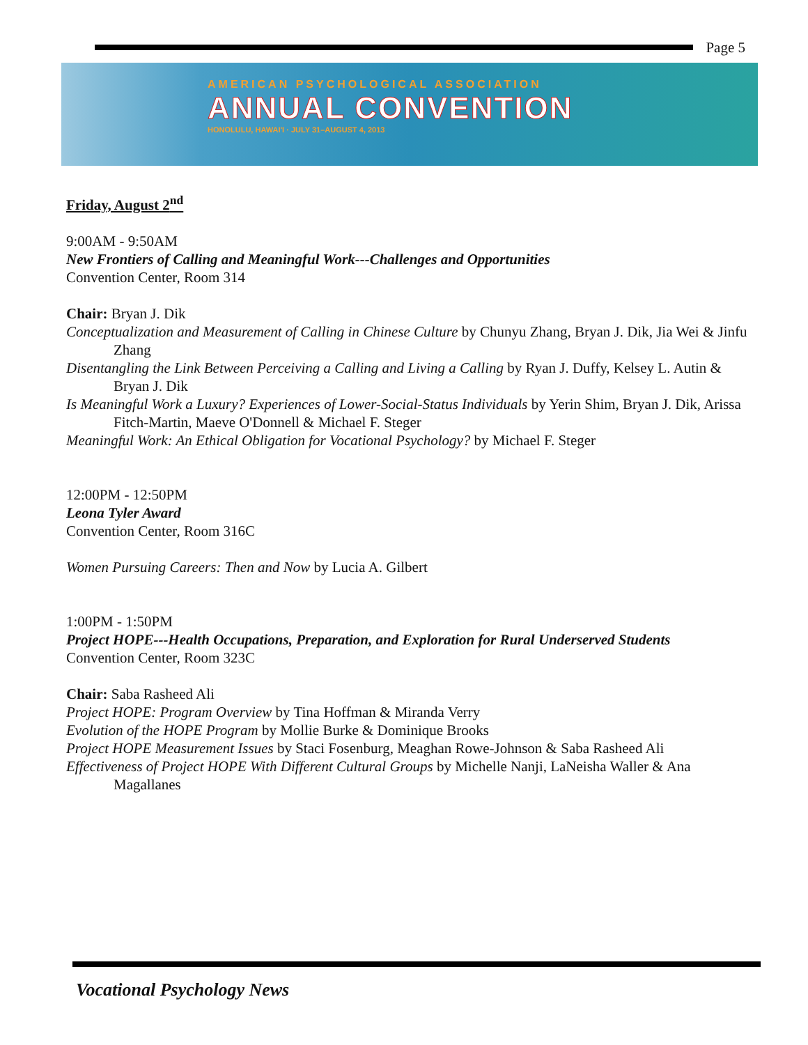Page 5
AMERICAN PSYCHOLOGICAL ASSOCIATION
ANNUAL CONVENTION
HONOLULU, HAWAI'I · JULY 31–AUGUST 4, 2013
Friday, August 2<sup>nd</sup>
9:00AM - 9:50AM
New Frontiers of Calling and Meaningful Work---Challenges and Opportunities
Convention Center, Room 314
Chair: Bryan J. Dik
Conceptualization and Measurement of Calling in Chinese Culture by Chunyu Zhang, Bryan J. Dik, Jia Wei & Jinfu Zhang
Disentangling the Link Between Perceiving a Calling and Living a Calling by Ryan J. Duffy, Kelsey L. Autin & Bryan J. Dik
Is Meaningful Work a Luxury? Experiences of Lower-Social-Status Individuals by Yerin Shim, Bryan J. Dik, Arissa Fitch-Martin, Maeve O'Donnell & Michael F. Steger
Meaningful Work: An Ethical Obligation for Vocational Psychology? by Michael F. Steger
12:00PM - 12:50PM
Leona Tyler Award
Convention Center, Room 316C
Women Pursuing Careers: Then and Now by Lucia A. Gilbert
1:00PM - 1:50PM
Project HOPE---Health Occupations, Preparation, and Exploration for Rural Underserved Students
Convention Center, Room 323C
Chair: Saba Rasheed Ali
Project HOPE: Program Overview by Tina Hoffman & Miranda Verry
Evolution of the HOPE Program by Mollie Burke & Dominique Brooks
Project HOPE Measurement Issues by Staci Fosenburg, Meaghan Rowe-Johnson & Saba Rasheed Ali
Effectiveness of Project HOPE With Different Cultural Groups by Michelle Nanji, LaNeisha Waller & Ana Magallanes
Vocational Psychology News